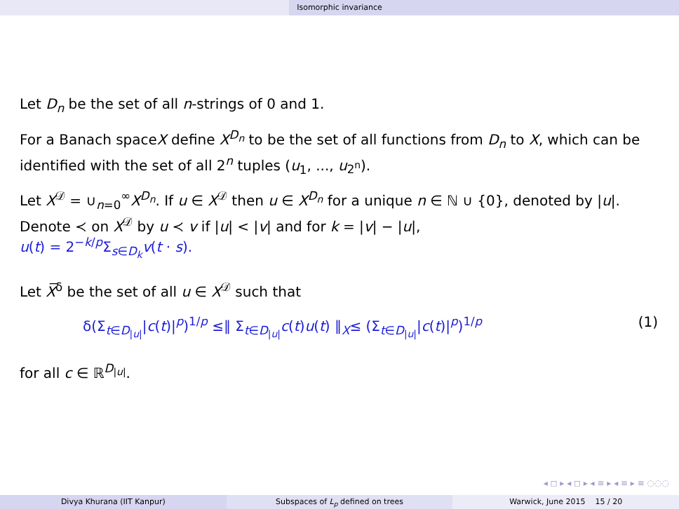Isomorphic invariance
Let D<sub>n</sub> be the set of all n-strings of 0 and 1.
For a Banach spaceX define X<sup>D<sub>n</sub></sup> to be the set of all functions from D<sub>n</sub> to X, which can be identified with the set of all 2<sup>n</sup> tuples (u<sub>1</sub>, ..., u<sub>2<sup>n</sup></sub>).
Let X<sup>𝒟</sup> = ∪<sub>n=0</sub><sup>∞</sup>X<sup>D<sub>n</sub></sup>. If u ∈ X<sup>𝒟</sup> then u ∈ X<sup>D<sub>n</sub></sup> for a unique n ∈ ℕ ∪ {0}, denoted by |u|. Denote ≺ on X<sup>𝒟</sup> by u ≺ v if |u| < |v| and for k = |v| − |u|,
u(t) = 2<sup>−k/p</sup>Σ<sub>s∈D<sub>k</sub></sub>v(t · s).
Let X̅<sup>δ</sup> be the set of all u ∈ X<sup>𝒟</sup> such that
δ(Σ<sub>t∈D<sub>|u|</sub></sub>|c(t)|<sup>p</sup>)<sup>1/p</sup> ≤∥ Σ<sub>t∈D<sub>|u|</sub></sub>c(t)u(t) ∥<sub>X</sub>≤ (Σ<sub>t∈D<sub>|u|</sub></sub>|c(t)|<sup>p</sup>)<sup>1/p</sup> (1)
for all c ∈ ℝ<sup>D<sub>|u|</sub></sup>.
◂ ◻ ▸ ◂ ◻ ▸ ◂ ≡ ▸ ◂ ≡ ▸ ≡ ◌◌◌
Divya Khurana (IIT Kanpur) Subspaces of L<sub>p</sub> defined on trees
Warwick, June 2015 15 / 20